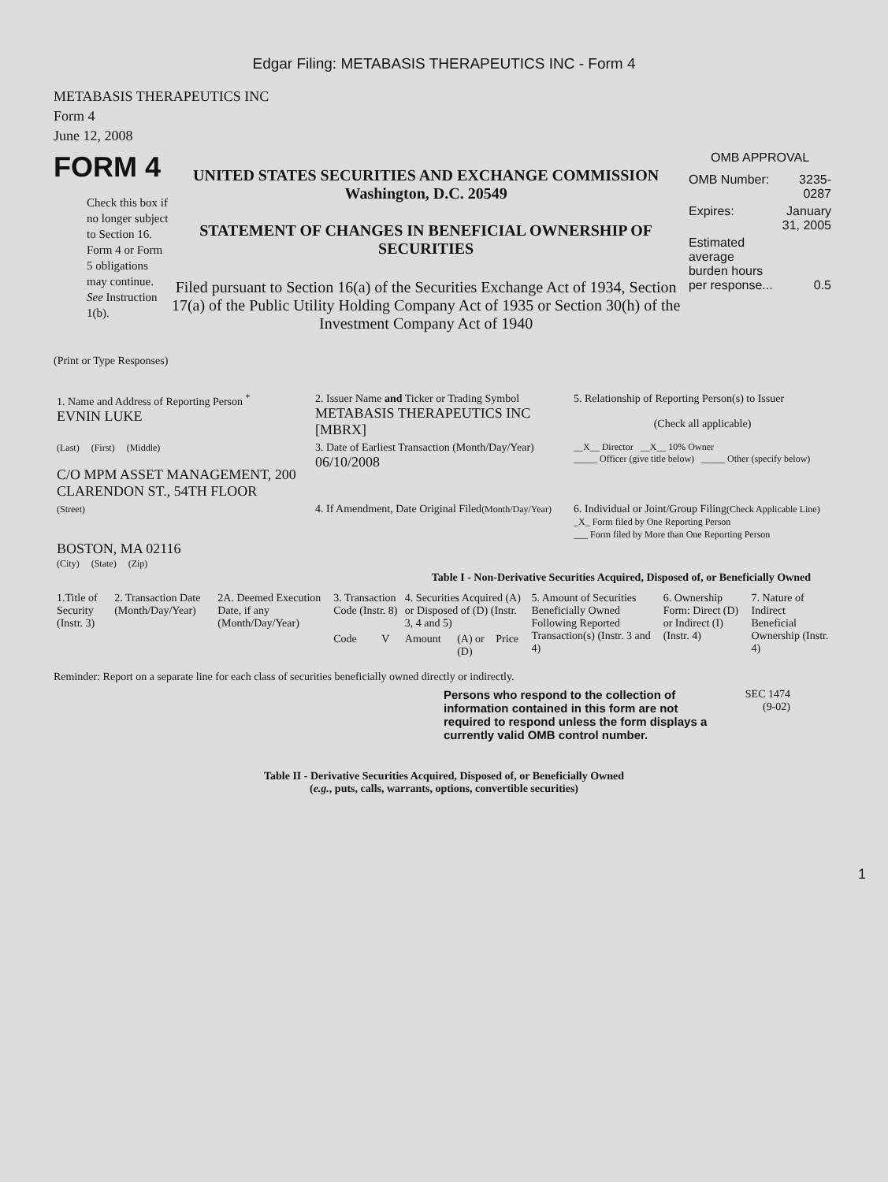Edgar Filing: METABASIS THERAPEUTICS INC - Form 4
METABASIS THERAPEUTICS INC
Form 4
June 12, 2008
FORM 4
Check this box if no longer subject to Section 16. Form 4 or Form 5 obligations may continue. See Instruction 1(b).
UNITED STATES SECURITIES AND EXCHANGE COMMISSION
Washington, D.C. 20549
STATEMENT OF CHANGES IN BENEFICIAL OWNERSHIP OF SECURITIES
Filed pursuant to Section 16(a) of the Securities Exchange Act of 1934, Section 17(a) of the Public Utility Holding Company Act of 1935 or Section 30(h) of the Investment Company Act of 1940
OMB APPROVAL
| OMB Number: | 3235-0287 |
| Expires: | January 31, 2005 |
| Estimated average burden hours per response... | 0.5 |
(Print or Type Responses)
| 1. Name and Address of Reporting Person <sup>*</sup> EVNIN LUKE | 2. Issuer Name and Ticker or Trading Symbol METABASIS THERAPEUTICS INC [MBRX] | 5. Relationship of Reporting Person(s) to Issuer (Check all applicable) |
| (Last) (First) (Middle) C/O MPM ASSET MANAGEMENT, 200 CLARENDON ST., 54TH FLOOR | 3. Date of Earliest Transaction (Month/Day/Year) 06/10/2008 | __X__ Director __X__ 10% Owner _____ Officer (give title below) _____ Other (specify below) |
| (Street) BOSTON, MA 02116 (City) (State) (Zip) | 4. If Amendment, Date Original Filed (Month/Day/Year) | 6. Individual or Joint/Group Filing (Check Applicable Line) _X_ Form filed by One Reporting Person ___ Form filed by More than One Reporting Person |
Table I - Non-Derivative Securities Acquired, Disposed of, or Beneficially Owned
| 1.Title of Security (Instr. 3) | 2. Transaction Date (Month/Day/Year) | 2A. Deemed Execution Date, if any (Month/Day/Year) | 3. Transaction Code (Instr. 8) | | 4. Securities Acquired (A) or Disposed of (D) (Instr. 3, 4 and 5) | | | 5. Amount of Securities Beneficially Owned Following Reported Transaction(s) (Instr. 3 and 4) | 6. Ownership Form: Direct (D) or Indirect (I) (Instr. 4) | 7. Nature of Indirect Beneficial Ownership (Instr. 4) |
| --- | --- | --- | --- | --- | --- | --- | --- | --- | --- | --- |
| | | | Code | V | Amount | (A) or (D) | Price | | | |
Reminder: Report on a separate line for each class of securities beneficially owned directly or indirectly.
Persons who respond to the collection of information contained in this form are not required to respond unless the form displays a currently valid OMB control number.
SEC 1474
(9-02)
Table II - Derivative Securities Acquired, Disposed of, or Beneficially Owned
(e.g., puts, calls, warrants, options, convertible securities)
1